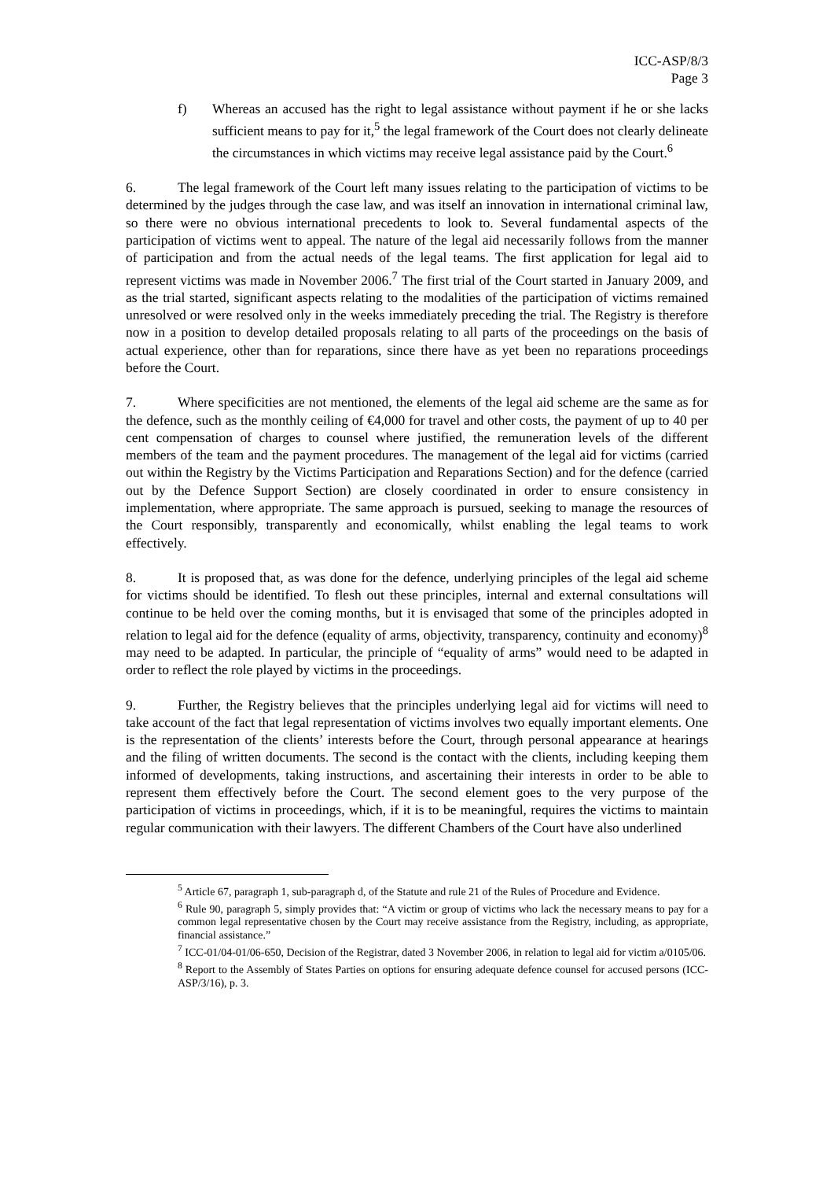ICC-ASP/8/3
Page 3
f) Whereas an accused has the right to legal assistance without payment if he or she lacks sufficient means to pay for it,<sup>5</sup> the legal framework of the Court does not clearly delineate the circumstances in which victims may receive legal assistance paid by the Court.<sup>6</sup>
6. The legal framework of the Court left many issues relating to the participation of victims to be determined by the judges through the case law, and was itself an innovation in international criminal law, so there were no obvious international precedents to look to. Several fundamental aspects of the participation of victims went to appeal. The nature of the legal aid necessarily follows from the manner of participation and from the actual needs of the legal teams. The first application for legal aid to represent victims was made in November 2006.<sup>7</sup> The first trial of the Court started in January 2009, and as the trial started, significant aspects relating to the modalities of the participation of victims remained unresolved or were resolved only in the weeks immediately preceding the trial. The Registry is therefore now in a position to develop detailed proposals relating to all parts of the proceedings on the basis of actual experience, other than for reparations, since there have as yet been no reparations proceedings before the Court.
7. Where specificities are not mentioned, the elements of the legal aid scheme are the same as for the defence, such as the monthly ceiling of €4,000 for travel and other costs, the payment of up to 40 per cent compensation of charges to counsel where justified, the remuneration levels of the different members of the team and the payment procedures. The management of the legal aid for victims (carried out within the Registry by the Victims Participation and Reparations Section) and for the defence (carried out by the Defence Support Section) are closely coordinated in order to ensure consistency in implementation, where appropriate. The same approach is pursued, seeking to manage the resources of the Court responsibly, transparently and economically, whilst enabling the legal teams to work effectively.
8. It is proposed that, as was done for the defence, underlying principles of the legal aid scheme for victims should be identified. To flesh out these principles, internal and external consultations will continue to be held over the coming months, but it is envisaged that some of the principles adopted in relation to legal aid for the defence (equality of arms, objectivity, transparency, continuity and economy)<sup>8</sup> may need to be adapted. In particular, the principle of “equality of arms” would need to be adapted in order to reflect the role played by victims in the proceedings.
9. Further, the Registry believes that the principles underlying legal aid for victims will need to take account of the fact that legal representation of victims involves two equally important elements. One is the representation of the clients’ interests before the Court, through personal appearance at hearings and the filing of written documents. The second is the contact with the clients, including keeping them informed of developments, taking instructions, and ascertaining their interests in order to be able to represent them effectively before the Court. The second element goes to the very purpose of the participation of victims in proceedings, which, if it is to be meaningful, requires the victims to maintain regular communication with their lawyers. The different Chambers of the Court have also underlined
<sup>5</sup> Article 67, paragraph 1, sub-paragraph d, of the Statute and rule 21 of the Rules of Procedure and Evidence.
<sup>6</sup> Rule 90, paragraph 5, simply provides that: “A victim or group of victims who lack the necessary means to pay for a common legal representative chosen by the Court may receive assistance from the Registry, including, as appropriate, financial assistance.”
<sup>7</sup> ICC-01/04-01/06-650, Decision of the Registrar, dated 3 November 2006, in relation to legal aid for victim a/0105/06.
<sup>8</sup> Report to the Assembly of States Parties on options for ensuring adequate defence counsel for accused persons (ICC-ASP/3/16), p. 3.